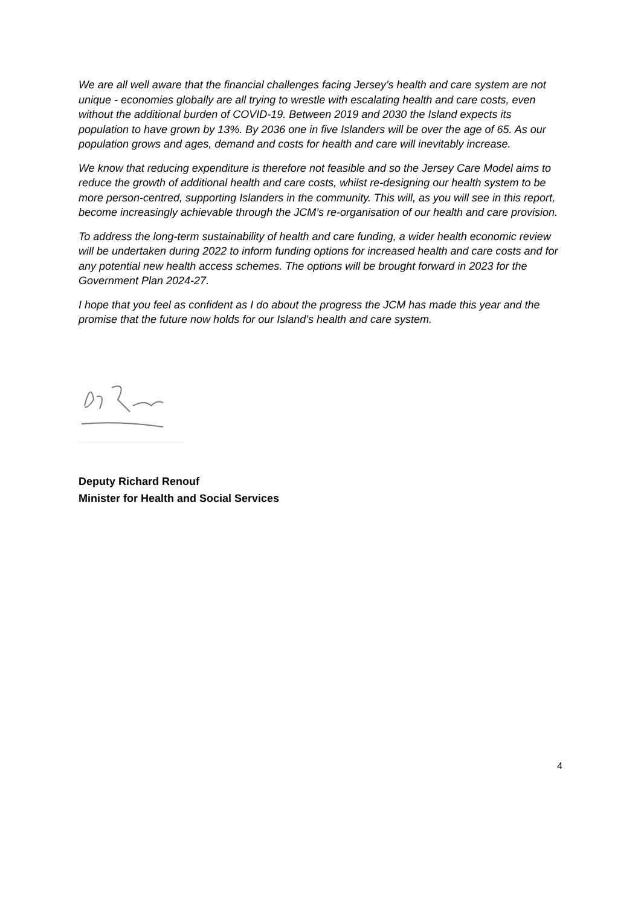We are all well aware that the financial challenges facing Jersey’s health and care system are not unique - economies globally are all trying to wrestle with escalating health and care costs, even without the additional burden of COVID-19. Between 2019 and 2030 the Island expects its population to have grown by 13%. By 2036 one in five Islanders will be over the age of 65. As our population grows and ages, demand and costs for health and care will inevitably increase.
We know that reducing expenditure is therefore not feasible and so the Jersey Care Model aims to reduce the growth of additional health and care costs, whilst re-designing our health system to be more person-centred, supporting Islanders in the community. This will, as you will see in this report, become increasingly achievable through the JCM’s re-organisation of our health and care provision.
To address the long-term sustainability of health and care funding, a wider health economic review will be undertaken during 2022 to inform funding options for increased health and care costs and for any potential new health access schemes. The options will be brought forward in 2023 for the Government Plan 2024-27.
I hope that you feel as confident as I do about the progress the JCM has made this year and the promise that the future now holds for our Island’s health and care system.
Deputy Richard Renouf
Minister for Health and Social Services
4